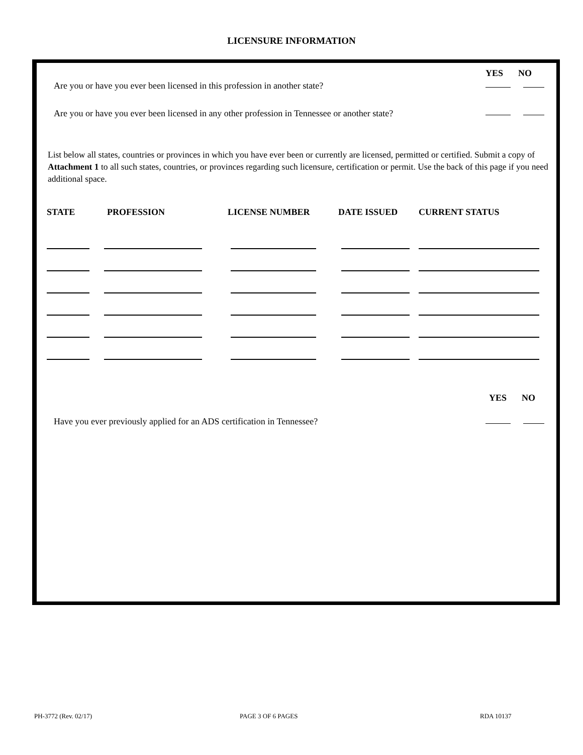LICENSURE INFORMATION
YES NO
Are you or have you ever been licensed in this profession in another state?
Are you or have you ever been licensed in any other profession in Tennessee or another state?
List below all states, countries or provinces in which you have ever been or currently are licensed, permitted or certified. Submit a copy of Attachment 1 to all such states, countries, or provinces regarding such licensure, certification or permit. Use the back of this page if you need additional space.
| STATE | PROFESSION | LICENSE NUMBER | DATE ISSUED | CURRENT STATUS |
| --- | --- | --- | --- | --- |
YES NO
Have you ever previously applied for an ADS certification in Tennessee?
PH-3772 (Rev. 02/17) PAGE 3 OF 6 PAGES RDA 10137